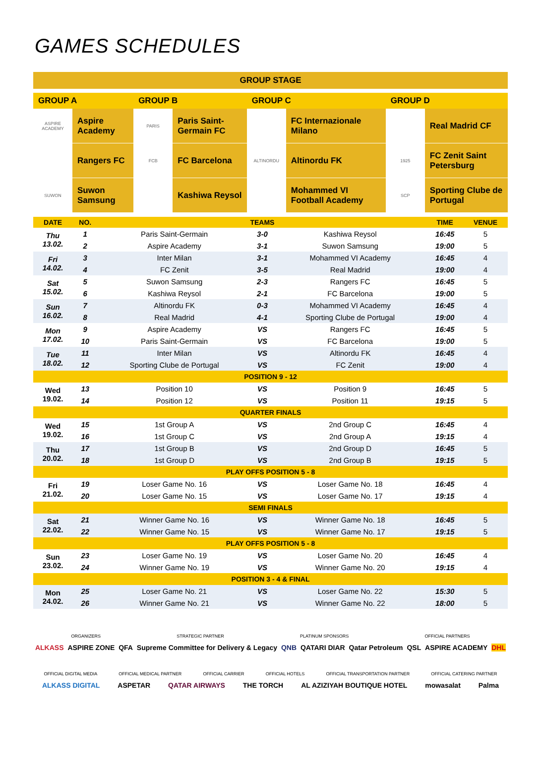GAMES SCHEDULES
GROUP STAGE
| GROUP A | | GROUP B | | GROUP C | | GROUP D | |
| ASPIRE ACADEMY | Aspire Academy | PARIS | Paris Saint-Germain FC | | FC Internazionale Milano | | Real Madrid CF |
| | Rangers FC | FCB | FC Barcelona | ALTINORDU | Altinordu FK | 1925 | FC Zenit Saint Petersburg |
| SUWON | Suwon Samsung | | Kashiwa Reysol | | Mohammed VI Football Academy | SCP | Sporting Clube de Portugal |
| DATE | NO. | TEAMS | | | TIME | VENUE |
| --- | --- | --- | --- | --- | --- | --- |
| Thu 13.02. | 1 | Paris Saint-Germain | 3-0 | Kashiwa Reysol | 16:45 | 5 |
| | 2 | Aspire Academy | 3-1 | Suwon Samsung | 19:00 | 5 |
| Fri 14.02. | 3 | Inter Milan | 3-1 | Mohammed VI Academy | 16:45 | 4 |
| | 4 | FC Zenit | 3-5 | Real Madrid | 19:00 | 4 |
| Sat 15.02. | 5 | Suwon Samsung | 2-3 | Rangers FC | 16:45 | 5 |
| | 6 | Kashiwa Reysol | 2-1 | FC Barcelona | 19:00 | 5 |
| Sun 16.02. | 7 | Altinordu FK | 0-3 | Mohammed VI Academy | 16:45 | 4 |
| | 8 | Real Madrid | 4-1 | Sporting Clube de Portugal | 19:00 | 4 |
| Mon 17.02. | 9 | Aspire Academy | VS | Rangers FC | 16:45 | 5 |
| | 10 | Paris Saint-Germain | VS | FC Barcelona | 19:00 | 5 |
| Tue 18.02. | 11 | Inter Milan | VS | Altinordu FK | 16:45 | 4 |
| | 12 | Sporting Clube de Portugal | VS | FC Zenit | 19:00 | 4 |
| POSITION 9 - 12 | | | | | | |
| Wed 19.02. | 13 | Position 10 | VS | Position 9 | 16:45 | 5 |
| | 14 | Position 12 | VS | Position 11 | 19:15 | 5 |
| QUARTER FINALS | | | | | | |
| Wed 19.02. | 15 | 1st Group A | VS | 2nd Group C | 16:45 | 4 |
| | 16 | 1st Group C | VS | 2nd Group A | 19:15 | 4 |
| Thu 20.02. | 17 | 1st Group B | VS | 2nd Group D | 16:45 | 5 |
| | 18 | 1st Group D | VS | 2nd Group B | 19:15 | 5 |
| PLAY OFFS POSITION 5 - 8 | | | | | | |
| Fri 21.02. | 19 | Loser Game No. 16 | VS | Loser Game No. 18 | 16:45 | 4 |
| | 20 | Loser Game No. 15 | VS | Loser Game No. 17 | 19:15 | 4 |
| SEMI FINALS | | | | | | |
| Sat 22.02. | 21 | Winner Game No. 16 | VS | Winner Game No. 18 | 16:45 | 5 |
| | 22 | Winner Game No. 15 | VS | Winner Game No. 17 | 19:15 | 5 |
| PLAY OFFS POSITION 5 - 8 | | | | | | |
| Sun 23.02. | 23 | Loser Game No. 19 | VS | Loser Game No. 20 | 16:45 | 4 |
| | 24 | Winner Game No. 19 | VS | Winner Game No. 20 | 19:15 | 4 |
| POSITION 3 - 4 & FINAL | | | | | | |
| Mon 24.02. | 25 | Loser Game No. 21 | VS | Loser Game No. 22 | 15:30 | 5 |
| | 26 | Winner Game No. 21 | VS | Winner Game No. 22 | 18:00 | 5 |
ORGANIZERS STRATEGIC PARTNER PLATINUM SPONSORS OFFICIAL PARTNERS
ALKASS ASPIRE ZONE QFA Supreme Committee for Delivery & Legacy QNB QATARI DIAR Qatar Petroleum QSL ASPIRE ACADEMY DHL
OFFICIAL DIGITAL MEDIA OFFICIAL MEDICAL PARTNER OFFICIAL CARRIER OFFICIAL HOTELS OFFICIAL TRANSPORTATION PARTNER OFFICIAL CATERING PARTNER
ALKASS DIGITAL ASPETAR QATAR AIRWAYS THE TORCH AL AZIZIYAH BOUTIQUE HOTEL mowasalat Palma